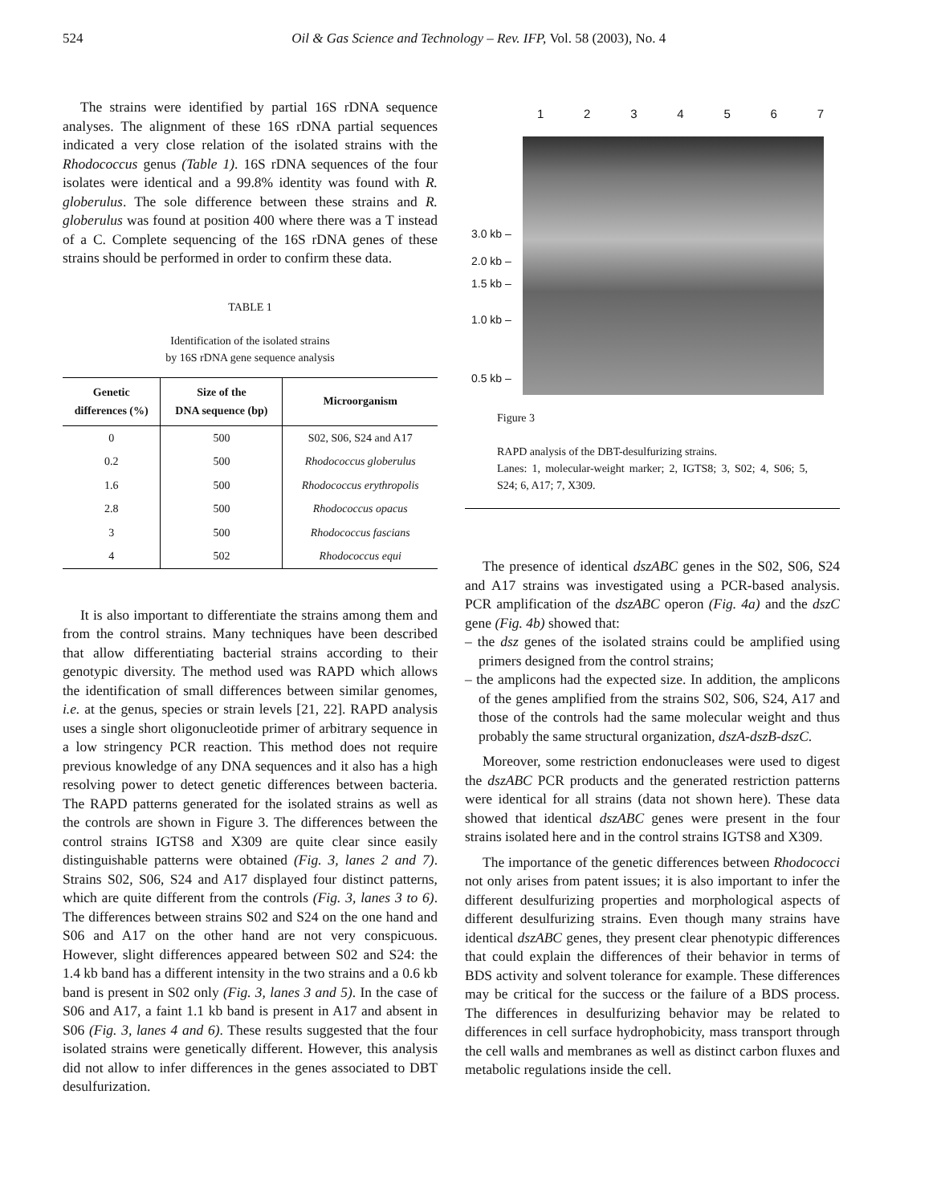524 Oil & Gas Science and Technology – Rev. IFP, Vol. 58 (2003), No. 4
The strains were identified by partial 16S rDNA sequence analyses. The alignment of these 16S rDNA partial sequences indicated a very close relation of the isolated strains with the Rhodococcus genus (Table 1). 16S rDNA sequences of the four isolates were identical and a 99.8% identity was found with R. globerulus. The sole difference between these strains and R. globerulus was found at position 400 where there was a T instead of a C. Complete sequencing of the 16S rDNA genes of these strains should be performed in order to confirm these data.
TABLE 1
Identification of the isolated strains
by 16S rDNA gene sequence analysis
| Genetic differences (%) | Size of the DNA sequence (bp) | Microorganism |
| --- | --- | --- |
| 0 | 500 | S02, S06, S24 and A17 |
| 0.2 | 500 | Rhodococcus globerulus |
| 1.6 | 500 | Rhodococcus erythropolis |
| 2.8 | 500 | Rhodococcus opacus |
| 3 | 500 | Rhodococcus fascians |
| 4 | 502 | Rhodococcus equi |
It is also important to differentiate the strains among them and from the control strains. Many techniques have been described that allow differentiating bacterial strains according to their genotypic diversity. The method used was RAPD which allows the identification of small differences between similar genomes, i.e. at the genus, species or strain levels [21, 22]. RAPD analysis uses a single short oligonucleotide primer of arbitrary sequence in a low stringency PCR reaction. This method does not require previous knowledge of any DNA sequences and it also has a high resolving power to detect genetic differences between bacteria. The RAPD patterns generated for the isolated strains as well as the controls are shown in Figure 3. The differences between the control strains IGTS8 and X309 are quite clear since easily distinguishable patterns were obtained (Fig. 3, lanes 2 and 7). Strains S02, S06, S24 and A17 displayed four distinct patterns, which are quite different from the controls (Fig. 3, lanes 3 to 6). The differences between strains S02 and S24 on the one hand and S06 and A17 on the other hand are not very conspicuous. However, slight differences appeared between S02 and S24: the 1.4 kb band has a different intensity in the two strains and a 0.6 kb band is present in S02 only (Fig. 3, lanes 3 and 5). In the case of S06 and A17, a faint 1.1 kb band is present in A17 and absent in S06 (Fig. 3, lanes 4 and 6). These results suggested that the four isolated strains were genetically different. However, this analysis did not allow to infer differences in the genes associated to DBT desulfurization.
1 2 3 4 5 6 7
3.0 kb –
2.0 kb –
1.5 kb –
1.0 kb –
0.5 kb –
Figure 3
RAPD analysis of the DBT-desulfurizing strains.
Lanes: 1, molecular-weight marker; 2, IGTS8; 3, S02; 4, S06; 5, S24; 6, A17; 7, X309.
The presence of identical dszABC genes in the S02, S06, S24 and A17 strains was investigated using a PCR-based analysis. PCR amplification of the dszABC operon (Fig. 4a) and the dszC gene (Fig. 4b) showed that:
– the dsz genes of the isolated strains could be amplified using primers designed from the control strains;
– the amplicons had the expected size. In addition, the amplicons of the genes amplified from the strains S02, S06, S24, A17 and those of the controls had the same molecular weight and thus probably the same structural organization, dszA-dszB-dszC.
Moreover, some restriction endonucleases were used to digest the dszABC PCR products and the generated restriction patterns were identical for all strains (data not shown here). These data showed that identical dszABC genes were present in the four strains isolated here and in the control strains IGTS8 and X309.
The importance of the genetic differences between Rhodococci not only arises from patent issues; it is also important to infer the different desulfurizing properties and morphological aspects of different desulfurizing strains. Even though many strains have identical dszABC genes, they present clear phenotypic differences that could explain the differences of their behavior in terms of BDS activity and solvent tolerance for example. These differences may be critical for the success or the failure of a BDS process. The differences in desulfurizing behavior may be related to differences in cell surface hydrophobicity, mass transport through the cell walls and membranes as well as distinct carbon fluxes and metabolic regulations inside the cell.